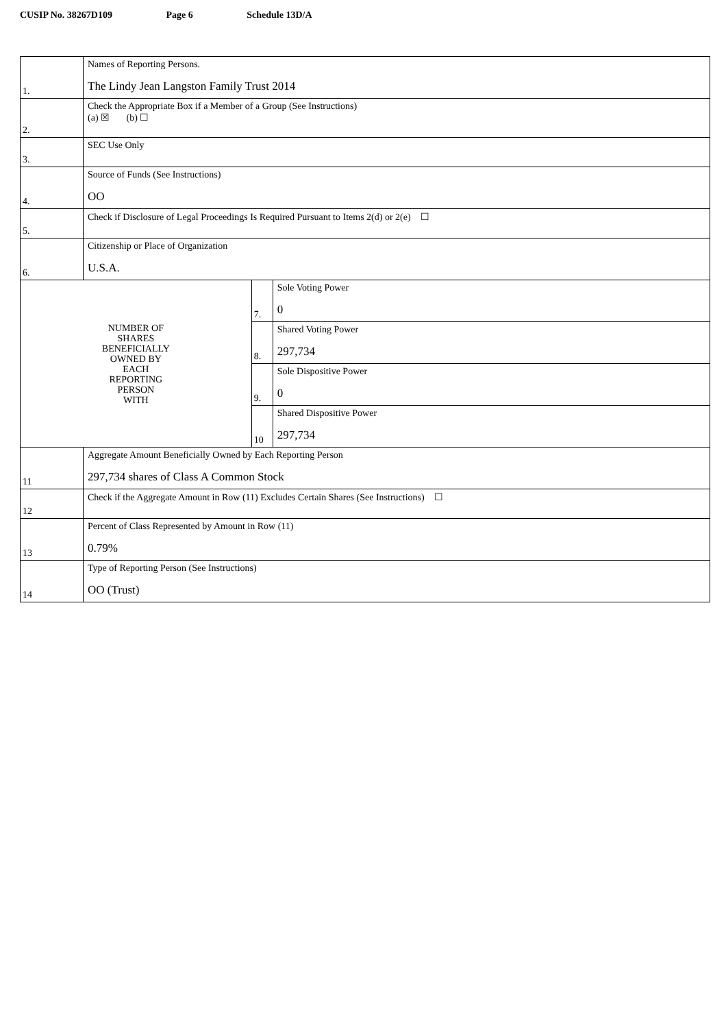CUSIP No. 38267D109 Page 6 Schedule 13D/A
| 1. | Names of Reporting Persons. The Lindy Jean Langston Family Trust 2014 | | |
| 2. | Check the Appropriate Box if a Member of a Group (See Instructions) (a) ☒ (b) ☐ | | |
| 3. | SEC Use Only | | |
| 4. | Source of Funds (See Instructions) OO | | |
| 5. | Check if Disclosure of Legal Proceedings Is Required Pursuant to Items 2(d) or 2(e) ☐ | | |
| 6. | Citizenship or Place of Organization U.S.A. | | |
| NUMBER OF SHARES BENEFICIALLY OWNED BY EACH REPORTING PERSON WITH | | 7. | Sole Voting Power 0 |
| | | 8. | Shared Voting Power 297,734 |
| | | 9. | Sole Dispositive Power 0 |
| | | 10 | Shared Dispositive Power 297,734 |
| 11 | Aggregate Amount Beneficially Owned by Each Reporting Person 297,734 shares of Class A Common Stock | | |
| 12 | Check if the Aggregate Amount in Row (11) Excludes Certain Shares (See Instructions) ☐ | | |
| 13 | Percent of Class Represented by Amount in Row (11) 0.79% | | |
| 14 | Type of Reporting Person (See Instructions) OO (Trust) | | |